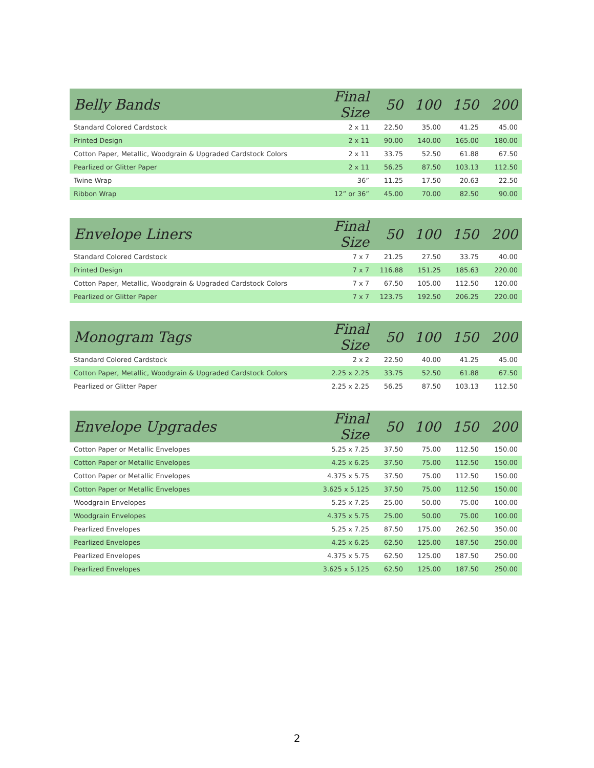| Belly Bands | Final Size | 50 | 100 | 150 | 200 |
| --- | --- | --- | --- | --- | --- |
| Standard Colored Cardstock | 2 x 11 | 22.50 | 35.00 | 41.25 | 45.00 |
| Printed Design | 2 x 11 | 90.00 | 140.00 | 165.00 | 180.00 |
| Cotton Paper, Metallic, Woodgrain & Upgraded Cardstock Colors | 2 x 11 | 33.75 | 52.50 | 61.88 | 67.50 |
| Pearlized or Glitter Paper | 2 x 11 | 56.25 | 87.50 | 103.13 | 112.50 |
| Twine Wrap | 36” | 11.25 | 17.50 | 20.63 | 22.50 |
| Ribbon Wrap | 12” or 36” | 45.00 | 70.00 | 82.50 | 90.00 |
| Envelope Liners | Final Size | 50 | 100 | 150 | 200 |
| --- | --- | --- | --- | --- | --- |
| Standard Colored Cardstock | 7 x 7 | 21.25 | 27.50 | 33.75 | 40.00 |
| Printed Design | 7 x 7 | 116.88 | 151.25 | 185.63 | 220.00 |
| Cotton Paper, Metallic, Woodgrain & Upgraded Cardstock Colors | 7 x 7 | 67.50 | 105.00 | 112.50 | 120.00 |
| Pearlized or Glitter Paper | 7 x 7 | 123.75 | 192.50 | 206.25 | 220.00 |
| Monogram Tags | Final Size | 50 | 100 | 150 | 200 |
| --- | --- | --- | --- | --- | --- |
| Standard Colored Cardstock | 2 x 2 | 22.50 | 40.00 | 41.25 | 45.00 |
| Cotton Paper, Metallic, Woodgrain & Upgraded Cardstock Colors | 2.25 x 2.25 | 33.75 | 52.50 | 61.88 | 67.50 |
| Pearlized or Glitter Paper | 2.25 x 2.25 | 56.25 | 87.50 | 103.13 | 112.50 |
| Envelope Upgrades | Final Size | 50 | 100 | 150 | 200 |
| --- | --- | --- | --- | --- | --- |
| Cotton Paper or Metallic Envelopes | 5.25 x 7.25 | 37.50 | 75.00 | 112.50 | 150.00 |
| Cotton Paper or Metallic Envelopes | 4.25 x 6.25 | 37.50 | 75.00 | 112.50 | 150.00 |
| Cotton Paper or Metallic Envelopes | 4.375 x 5.75 | 37.50 | 75.00 | 112.50 | 150.00 |
| Cotton Paper or Metallic Envelopes | 3.625 x 5.125 | 37.50 | 75.00 | 112.50 | 150.00 |
| Woodgrain Envelopes | 5.25 x 7.25 | 25.00 | 50.00 | 75.00 | 100.00 |
| Woodgrain Envelopes | 4.375 x 5.75 | 25.00 | 50.00 | 75.00 | 100.00 |
| Pearlized Envelopes | 5.25 x 7.25 | 87.50 | 175.00 | 262.50 | 350.00 |
| Pearlized Envelopes | 4.25 x 6.25 | 62.50 | 125.00 | 187.50 | 250.00 |
| Pearlized Envelopes | 4.375 x 5.75 | 62.50 | 125.00 | 187.50 | 250.00 |
| Pearlized Envelopes | 3.625 x 5.125 | 62.50 | 125.00 | 187.50 | 250.00 |
2